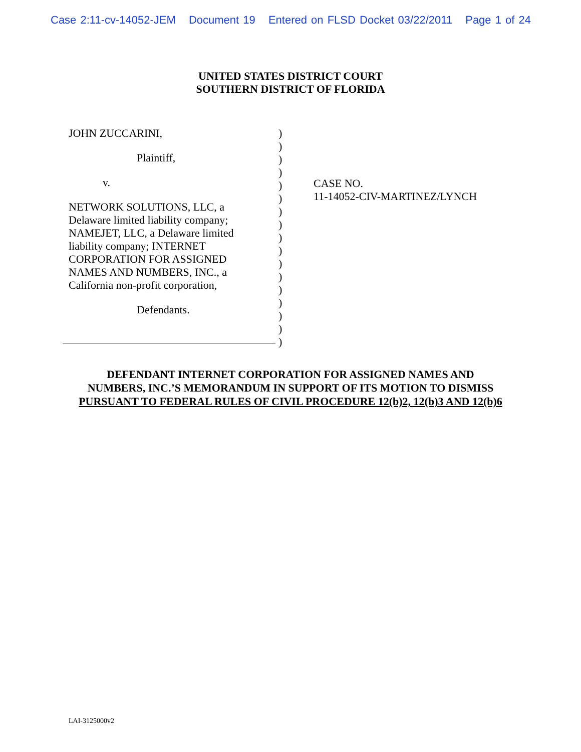Case 2:11-cv-14052-JEM Document 19 Entered on FLSD Docket 03/22/2011 Page 1 of 24
UNITED STATES DISTRICT COURT
SOUTHERN DISTRICT OF FLORIDA
JOHN ZUCCARINI,
Plaintiff,
v.
NETWORK SOLUTIONS, LLC, a
Delaware limited liability company;
NAMEJET, LLC, a Delaware limited
liability company; INTERNET
CORPORATION FOR ASSIGNED
NAMES AND NUMBERS, INC., a
California non-profit corporation,
Defendants.
)
)
)
)
)
)
)
)
)
)
)
)
)
)
)
)
)
CASE NO.
11-14052-CIV-MARTINEZ/LYNCH
DEFENDANT INTERNET CORPORATION FOR ASSIGNED NAMES AND
NUMBERS, INC.’S MEMORANDUM IN SUPPORT OF ITS MOTION TO DISMISS
PURSUANT TO FEDERAL RULES OF CIVIL PROCEDURE 12(b)2, 12(b)3 AND 12(b)6
LAI-3125000v2